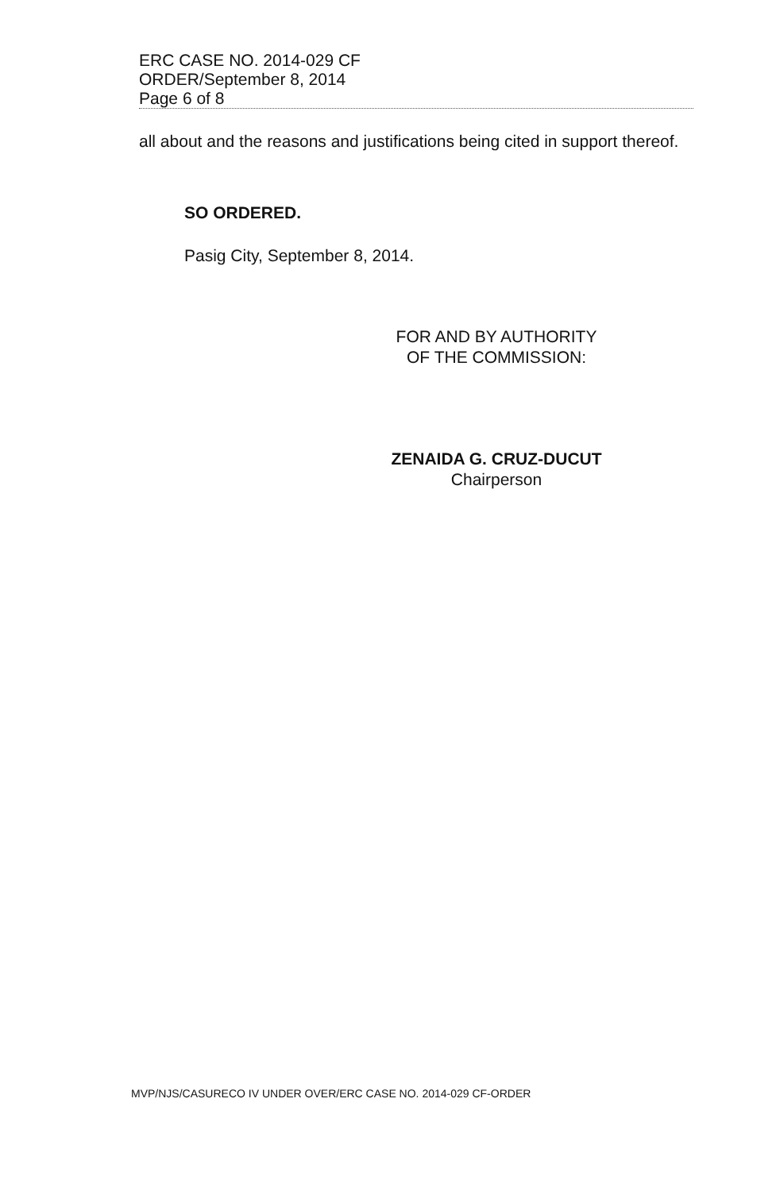ERC CASE NO. 2014-029 CF
ORDER/September 8, 2014
Page 6 of 8
all about and the reasons and justifications being cited in support thereof.
SO ORDERED.
Pasig City, September 8, 2014.
FOR AND BY AUTHORITY
OF THE COMMISSION:
ZENAIDA G. CRUZ-DUCUT
Chairperson
MVP/NJS/CASURECO IV UNDER OVER/ERC CASE NO. 2014-029 CF-ORDER